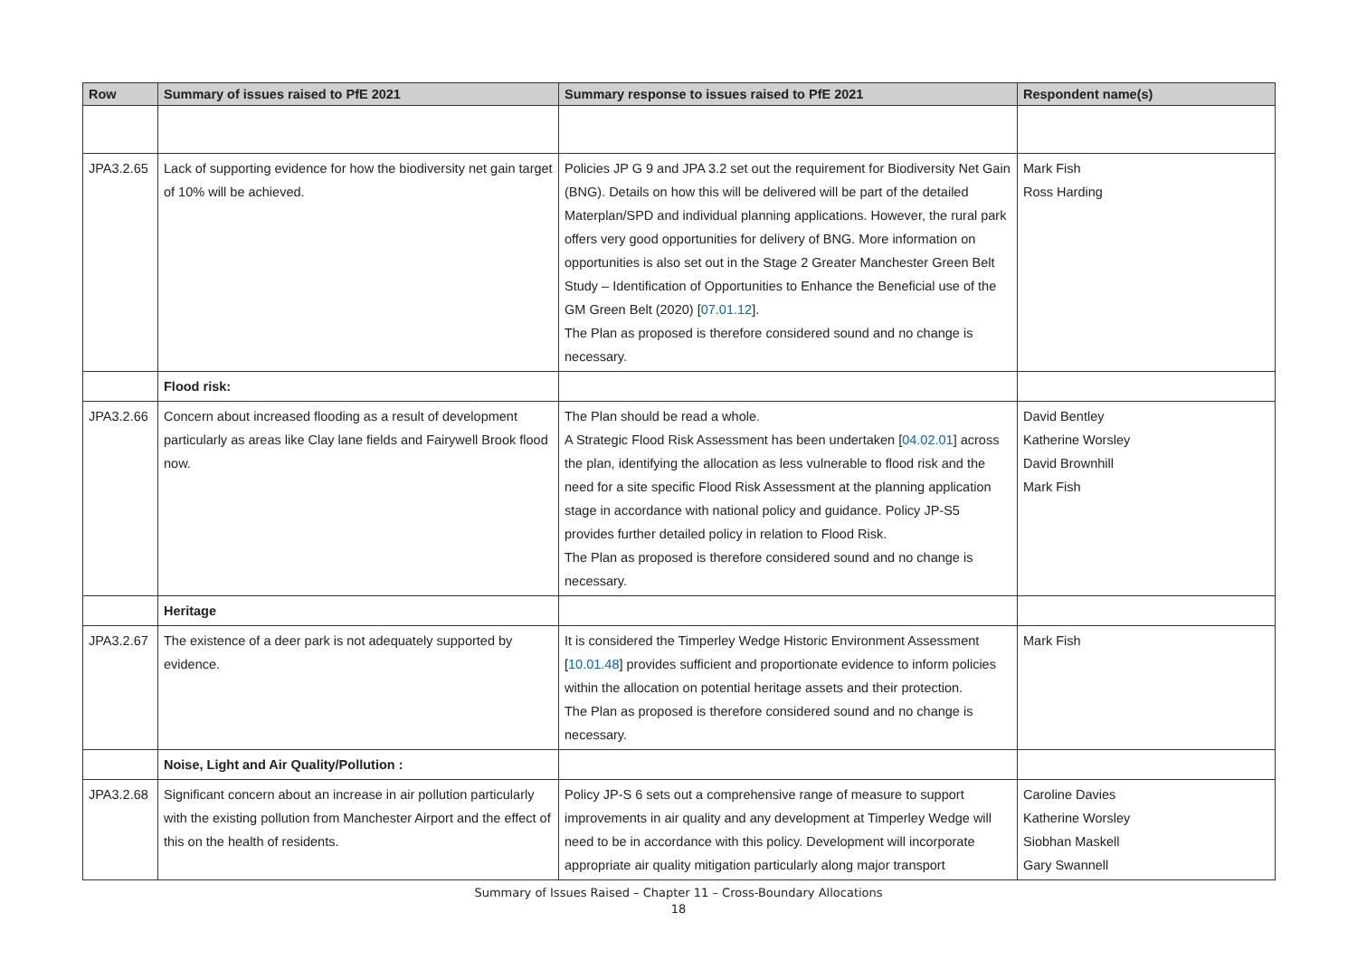| Row | Summary of issues raised to PfE 2021 | Summary response to issues raised to PfE 2021 | Respondent name(s) |
| --- | --- | --- | --- |
| JPA3.2.65 | Lack of supporting evidence for how the biodiversity net gain target of 10% will be achieved. | Policies JP G 9 and JPA 3.2 set out the requirement for Biodiversity Net Gain (BNG). Details on how this will be delivered will be part of the detailed Materplan/SPD and individual planning applications. However, the rural park offers very good opportunities for delivery of BNG. More information on opportunities is also set out in the Stage 2 Greater Manchester Green Belt Study – Identification of Opportunities to Enhance the Beneficial use of the GM Green Belt (2020) [ 07.01.12 ]. The Plan as proposed is therefore considered sound and no change is necessary. | Mark Fish Ross Harding |
| | Flood risk: | | |
| JPA3.2.66 | Concern about increased flooding as a result of development particularly as areas like Clay lane fields and Fairywell Brook flood now. | The Plan should be read a whole. A Strategic Flood Risk Assessment has been undertaken [ 04.02.01 ] across the plan, identifying the allocation as less vulnerable to flood risk and the need for a site specific Flood Risk Assessment at the planning application stage in accordance with national policy and guidance. Policy JP-S5 provides further detailed policy in relation to Flood Risk. The Plan as proposed is therefore considered sound and no change is necessary. | David Bentley Katherine Worsley David Brownhill Mark Fish |
| | Heritage | | |
| JPA3.2.67 | The existence of a deer park is not adequately supported by evidence. | It is considered the Timperley Wedge Historic Environment Assessment [ 10.01.48 ] provides sufficient and proportionate evidence to inform policies within the allocation on potential heritage assets and their protection. The Plan as proposed is therefore considered sound and no change is necessary. | Mark Fish |
| | Noise, Light and Air Quality/Pollution : | | |
| JPA3.2.68 | Significant concern about an increase in air pollution particularly with the existing pollution from Manchester Airport and the effect of this on the health of residents. | Policy JP-S 6 sets out a comprehensive range of measure to support improvements in air quality and any development at Timperley Wedge will need to be in accordance with this policy. Development will incorporate appropriate air quality mitigation particularly along major transport | Caroline Davies Katherine Worsley Siobhan Maskell Gary Swannell |
Summary of Issues Raised – Chapter 11 – Cross-Boundary Allocations
18